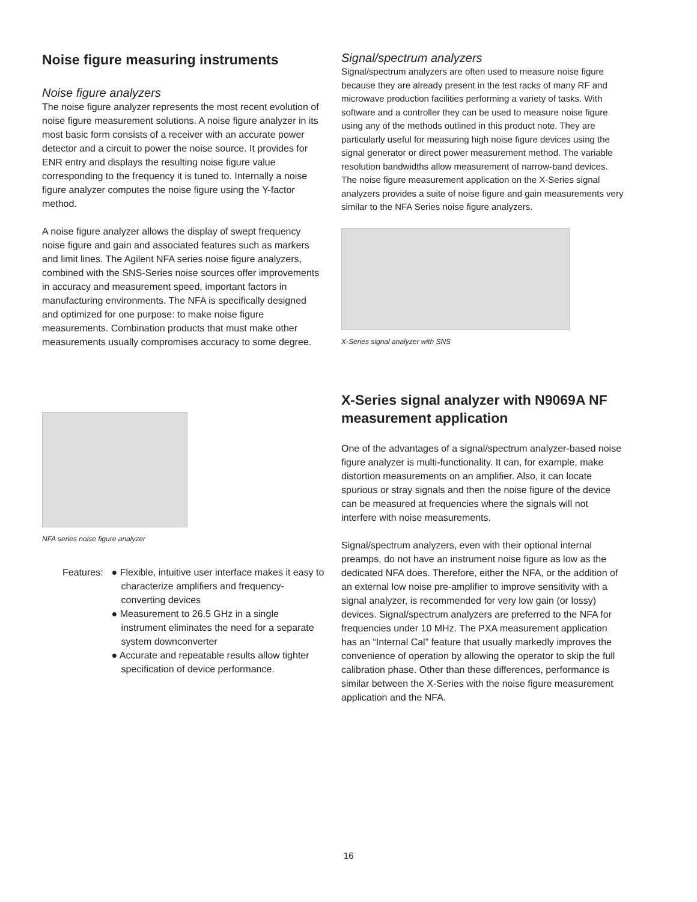Noise figure measuring instruments
Noise figure analyzers
The noise figure analyzer represents the most recent evolution of noise figure measurement solutions. A noise figure analyzer in its most basic form consists of a receiver with an accurate power detector and a circuit to power the noise source. It provides for ENR entry and displays the resulting noise figure value corresponding to the frequency it is tuned to. Internally a noise figure analyzer computes the noise figure using the Y-factor method.
A noise figure analyzer allows the display of swept frequency noise figure and gain and associated features such as markers and limit lines. The Agilent NFA series noise figure analyzers, combined with the SNS-Series noise sources offer improvements in accuracy and measurement speed, important factors in manufacturing environments. The NFA is specifically designed and optimized for one purpose: to make noise figure measurements. Combination products that must make other measurements usually compromises accuracy to some degree.
NFA series noise figure analyzer
Features: ● Flexible, intuitive user interface makes it easy to characterize amplifiers and frequency-converting devices
● Measurement to 26.5 GHz in a single instrument eliminates the need for a separate system downconverter
● Accurate and repeatable results allow tighter specification of device performance.
Signal/spectrum analyzers
Signal/spectrum analyzers are often used to measure noise figure because they are already present in the test racks of many RF and microwave production facilities performing a variety of tasks. With software and a controller they can be used to measure noise figure using any of the methods outlined in this product note. They are particularly useful for measuring high noise figure devices using the signal generator or direct power measurement method. The variable resolution bandwidths allow measurement of narrow-band devices. The noise figure measurement application on the X-Series signal analyzers provides a suite of noise figure and gain measurements very similar to the NFA Series noise figure analyzers.
X-Series signal analyzer with SNS
X-Series signal analyzer with N9069A NF measurement application
One of the advantages of a signal/spectrum analyzer-based noise figure analyzer is multi-functionality. It can, for example, make distortion measurements on an amplifier. Also, it can locate spurious or stray signals and then the noise figure of the device can be measured at frequencies where the signals will not interfere with noise measurements.
Signal/spectrum analyzers, even with their optional internal preamps, do not have an instrument noise figure as low as the dedicated NFA does. Therefore, either the NFA, or the addition of an external low noise pre-amplifier to improve sensitivity with a signal analyzer, is recommended for very low gain (or lossy) devices. Signal/spectrum analyzers are preferred to the NFA for frequencies under 10 MHz. The PXA measurement application has an “Internal Cal” feature that usually markedly improves the convenience of operation by allowing the operator to skip the full calibration phase. Other than these differences, performance is similar between the X-Series with the noise figure measurement application and the NFA.
16